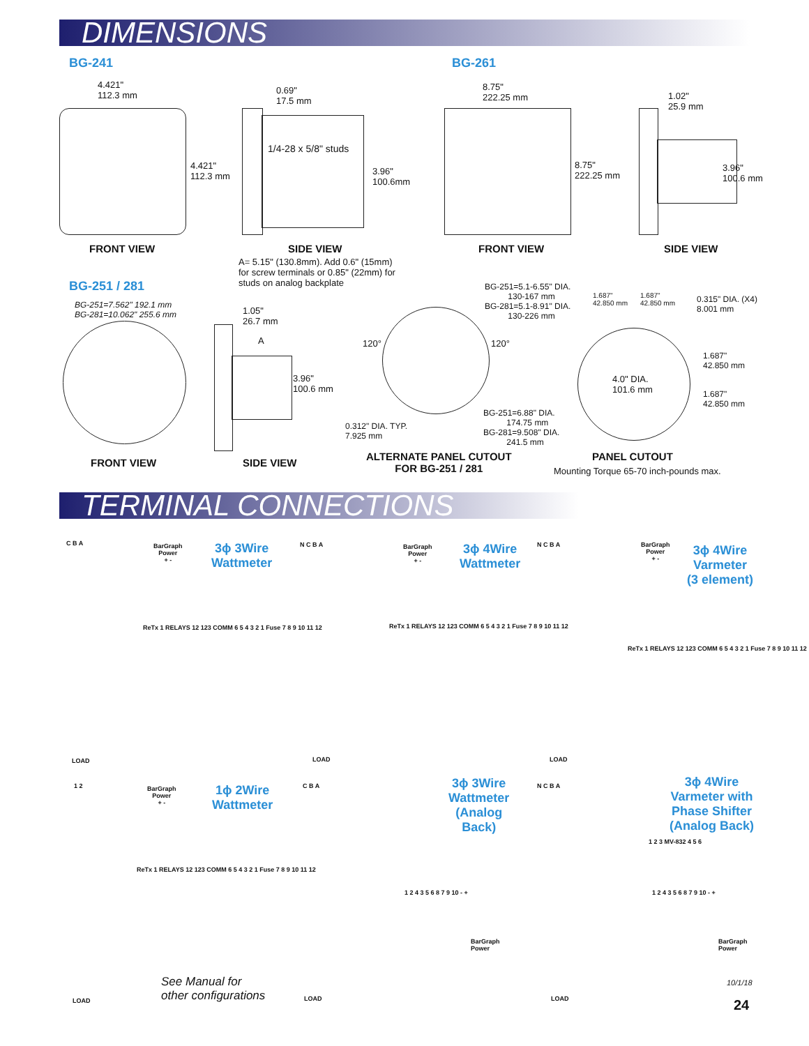DIMENSIONS
BG-241 BG-261
4.421"
112.3 mm
0.69"
17.5 mm
1/4-28 x 5/8" studs
4.421"
112.3 mm
3.96"
100.6mm
8.75"
222.25 mm
8.75"
222.25 mm
1.02"
25.9 mm
3.96"
100.6 mm
FRONT VIEW SIDE VIEW FRONT VIEW SIDE VIEW
A= 5.15" (130.8mm). Add 0.6" (15mm)
for screw terminals or 0.85" (22mm) for
studs on analog backplate
BG-251 / 281
BG-251=7.562" 192.1 mm
BG-281=10.062" 255.6 mm
1.05"
26.7 mm
A
3.96"
100.6 mm
BG-251=5.1-6.55" DIA.
130-167 mm
BG-281=5.1-8.91" DIA.
130-226 mm
120° 120°
0.312" DIA. TYP.
7.925 mm
BG-251=6.88" DIA.
174.75 mm
BG-281=9.508" DIA.
241.5 mm
1.687"
42.850 mm
1.687"
42.850 mm
0.315" DIA. (X4)
8.001 mm
1.687"
42.850 mm
1.687"
42.850 mm
4.0" DIA.
101.6 mm
FRONT VIEW SIDE VIEW
ALTERNATE PANEL CUTOUT
FOR BG-251 / 281
PANEL CUTOUT
Mounting Torque 65-70 inch-pounds max.
TERMINAL CONNECTIONS
C B A
BarGraph
Power
+ -
3ϕ 3Wire
Wattmeter
ReTx 1 RELAYS 12 123 COMM 6 5 4 3 2 1 Fuse 7 8 9 10 11 12
LOAD
N C B A
BarGraph
Power
+ -
3ϕ 4Wire
Wattmeter
ReTx 1 RELAYS 12 123 COMM 6 5 4 3 2 1 Fuse 7 8 9 10 11 12
LOAD
N C B A
BarGraph
Power
+ -
3ϕ 4Wire
Varmeter
(3 element)
ReTx 1 RELAYS 12 123 COMM 6 5 4 3 2 1 Fuse 7 8 9 10 11 12
LOAD
1 2
BarGraph
Power
+ -
1ϕ 2Wire
Wattmeter
ReTx 1 RELAYS 12 123 COMM 6 5 4 3 2 1 Fuse 7 8 9 10 11 12
LOAD
See Manual for
other configurations
C B A
3ϕ 3Wire
Wattmeter
(Analog
Back)
1 2 4 3 5 6 8 7 9 10 - +
BarGraph
Power
LOAD
N C B A
3ϕ 4Wire
Varmeter with
Phase Shifter
(Analog Back)
1 2 3 MV-832 4 5 6
1 2 4 3 5 6 8 7 9 10 - +
BarGraph
Power
LOAD
10/1/18
24